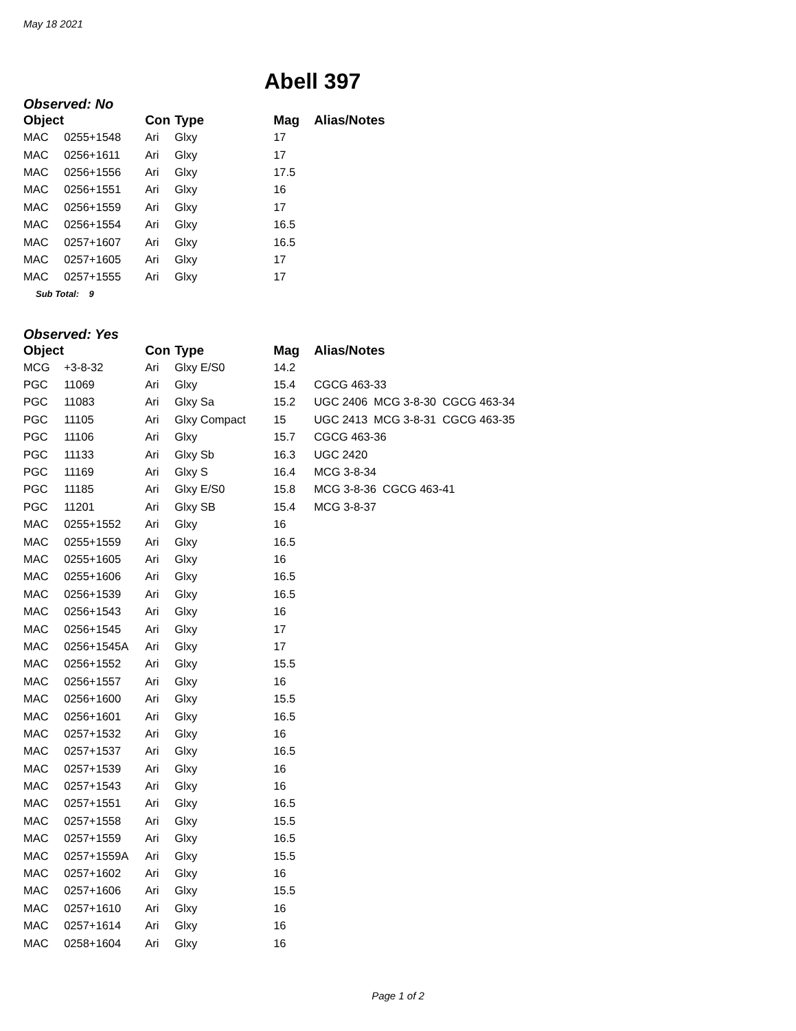May 18 2021
Abell 397
Observed: No
| Object | | Con | Type | Mag | Alias/Notes |
| --- | --- | --- | --- | --- | --- |
| MAC | 0255+1548 | Ari | Glxy | 17 | |
| MAC | 0256+1611 | Ari | Glxy | 17 | |
| MAC | 0256+1556 | Ari | Glxy | 17.5 | |
| MAC | 0256+1551 | Ari | Glxy | 16 | |
| MAC | 0256+1559 | Ari | Glxy | 17 | |
| MAC | 0256+1554 | Ari | Glxy | 16.5 | |
| MAC | 0257+1607 | Ari | Glxy | 16.5 | |
| MAC | 0257+1605 | Ari | Glxy | 17 | |
| MAC | 0257+1555 | Ari | Glxy | 17 | |
Sub Total: 9
Observed: Yes
| Object | | Con | Type | Mag | Alias/Notes |
| --- | --- | --- | --- | --- | --- |
| MCG | +3-8-32 | Ari | Glxy E/S0 | 14.2 | |
| PGC | 11069 | Ari | Glxy | 15.4 | CGCG 463-33 |
| PGC | 11083 | Ari | Glxy Sa | 15.2 | UGC 2406 MCG 3-8-30 CGCG 463-34 |
| PGC | 11105 | Ari | Glxy Compact | 15 | UGC 2413 MCG 3-8-31 CGCG 463-35 |
| PGC | 11106 | Ari | Glxy | 15.7 | CGCG 463-36 |
| PGC | 11133 | Ari | Glxy Sb | 16.3 | UGC 2420 |
| PGC | 11169 | Ari | Glxy S | 16.4 | MCG 3-8-34 |
| PGC | 11185 | Ari | Glxy E/S0 | 15.8 | MCG 3-8-36 CGCG 463-41 |
| PGC | 11201 | Ari | Glxy SB | 15.4 | MCG 3-8-37 |
| MAC | 0255+1552 | Ari | Glxy | 16 | |
| MAC | 0255+1559 | Ari | Glxy | 16.5 | |
| MAC | 0255+1605 | Ari | Glxy | 16 | |
| MAC | 0255+1606 | Ari | Glxy | 16.5 | |
| MAC | 0256+1539 | Ari | Glxy | 16.5 | |
| MAC | 0256+1543 | Ari | Glxy | 16 | |
| MAC | 0256+1545 | Ari | Glxy | 17 | |
| MAC | 0256+1545A | Ari | Glxy | 17 | |
| MAC | 0256+1552 | Ari | Glxy | 15.5 | |
| MAC | 0256+1557 | Ari | Glxy | 16 | |
| MAC | 0256+1600 | Ari | Glxy | 15.5 | |
| MAC | 0256+1601 | Ari | Glxy | 16.5 | |
| MAC | 0257+1532 | Ari | Glxy | 16 | |
| MAC | 0257+1537 | Ari | Glxy | 16.5 | |
| MAC | 0257+1539 | Ari | Glxy | 16 | |
| MAC | 0257+1543 | Ari | Glxy | 16 | |
| MAC | 0257+1551 | Ari | Glxy | 16.5 | |
| MAC | 0257+1558 | Ari | Glxy | 15.5 | |
| MAC | 0257+1559 | Ari | Glxy | 16.5 | |
| MAC | 0257+1559A | Ari | Glxy | 15.5 | |
| MAC | 0257+1602 | Ari | Glxy | 16 | |
| MAC | 0257+1606 | Ari | Glxy | 15.5 | |
| MAC | 0257+1610 | Ari | Glxy | 16 | |
| MAC | 0257+1614 | Ari | Glxy | 16 | |
| MAC | 0258+1604 | Ari | Glxy | 16 | |
Page 1 of 2